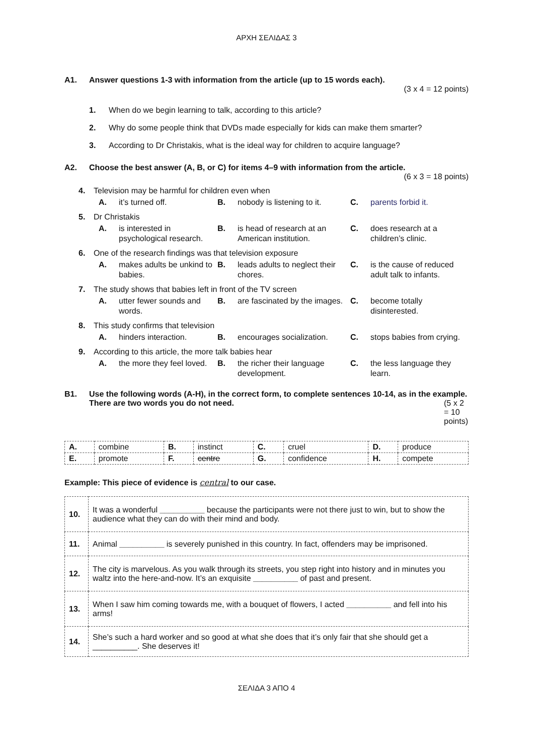ΑΡΧΗ ΣΕΛΙΔΑΣ 3
A1. Answer questions 1-3 with information from the article (up to 15 words each).
(3 x 4 = 12 points)
1. When do we begin learning to talk, according to this article?
2. Why do some people think that DVDs made especially for kids can make them smarter?
3. According to Dr Christakis, what is the ideal way for children to acquire language?
A2. Choose the best answer (A, B, or C) for items 4–9 with information from the article.
(6 x 3 = 18 points)
4. Television may be harmful for children even when
A. it’s turned off. B. nobody is listening to it. C. parents forbid it.
5. Dr Christakis
A. is interested in psychological research. B. is head of research at an American institution. C. does research at a children’s clinic.
6. One of the research findings was that television exposure
A. makes adults be unkind to babies. B. leads adults to neglect their chores. C. is the cause of reduced adult talk to infants.
7. The study shows that babies left in front of the TV screen
A. utter fewer sounds and words. B. are fascinated by the images. C. become totally disinterested.
8. This study confirms that television
A. hinders interaction. B. encourages socialization. C. stops babies from crying.
9. According to this article, the more talk babies hear
A. the more they feel loved. B. the richer their language development. C. the less language they learn.
B1. Use the following words (A-H), in the correct form, to complete sentences 10-14, as in the example. There are two words you do not need. (5 x 2 = 10 points)
| A. | combine | B. | instinct | C. | cruel | D. | produce |
| E. | promote | F. | centre | G. | confidence | H. | compete |
Example: This piece of evidence is central to our case.
| 10. | It was a wonderful __________ because the participants were not there just to win, but to show the audience what they can do with their mind and body. |
| 11. | Animal __________ is severely punished in this country. In fact, offenders may be imprisoned. |
| 12. | The city is marvelous. As you walk through its streets, you step right into history and in minutes you waltz into the here-and-now. It’s an exquisite __________ of past and present. |
| 13. | When I saw him coming towards me, with a bouquet of flowers, I acted __________ and fell into his arms! |
| 14. | She’s such a hard worker and so good at what she does that it’s only fair that she should get a __________. She deserves it! |
ΣΕΛΙΔΑ 3 ΑΠΟ 4